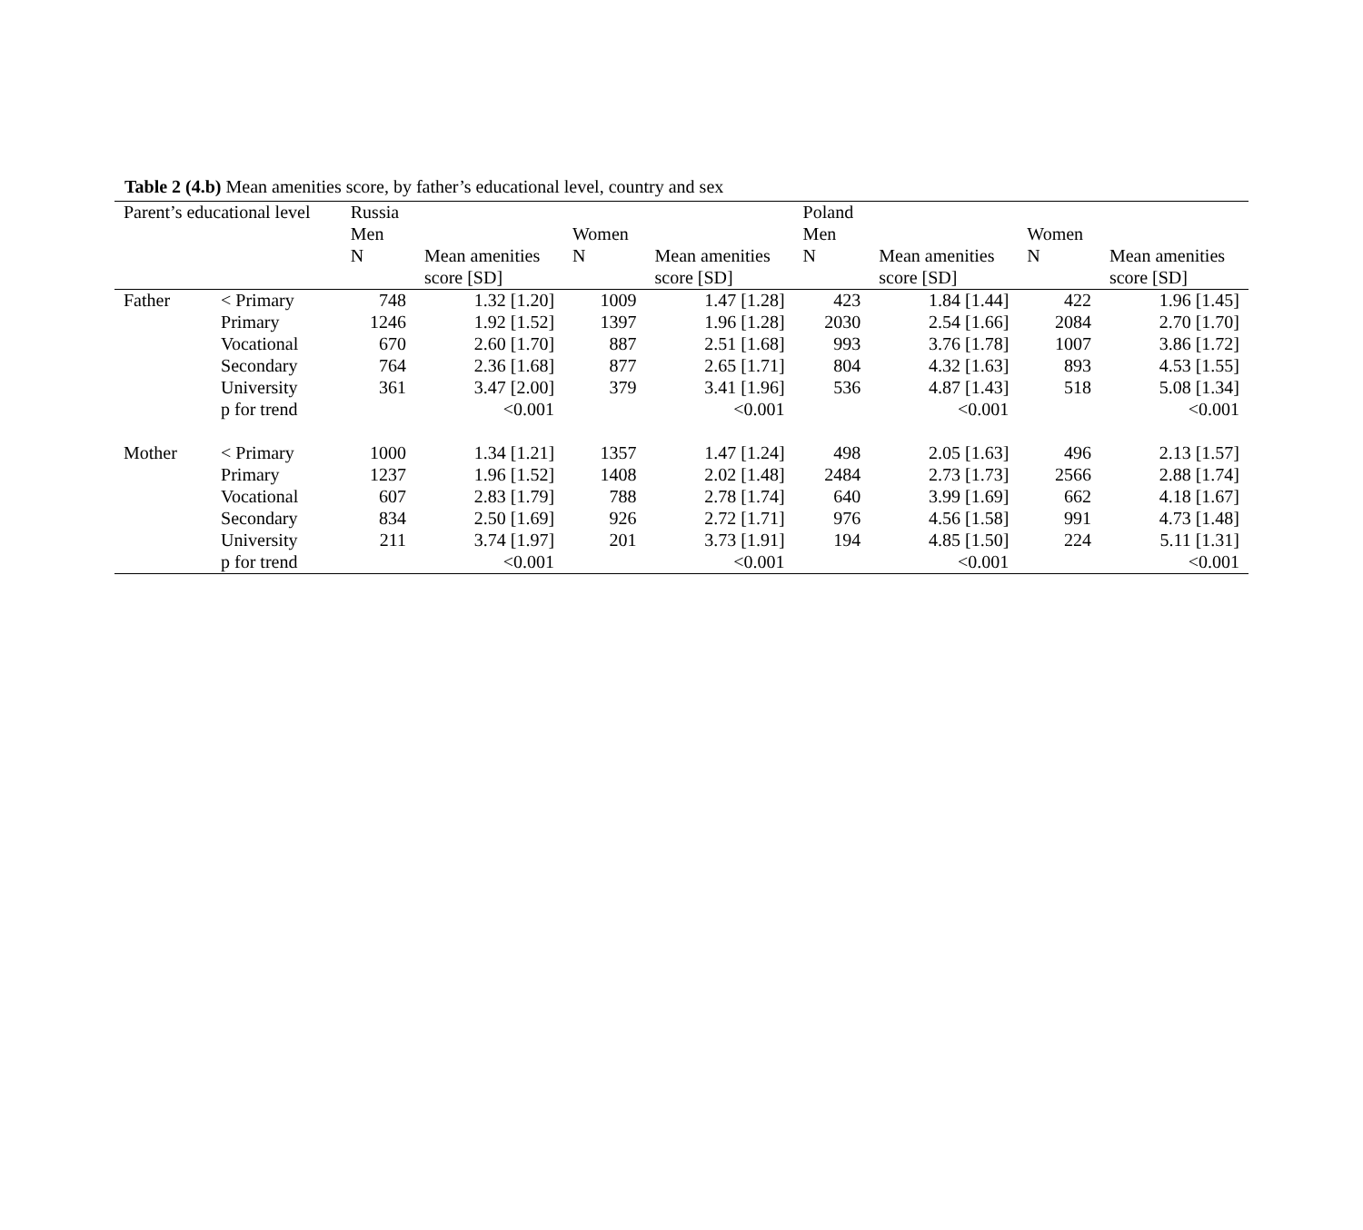Table 2 (4.b) Mean amenities score, by father’s educational level, country and sex
| Parent’s educational level | | Russia | | | | Poland | | | |
| --- | --- | --- | --- | --- | --- | --- | --- | --- | --- |
| | | Men | | Women | | Men | | Women | |
| | | N | Mean amenities | N | Mean amenities | N | Mean amenities | N | Mean amenities |
| | | | score [SD] | | score [SD] | | score [SD] | | score [SD] |
| Father | < Primary | 748 | 1.32 [1.20] | 1009 | 1.47 [1.28] | 423 | 1.84 [1.44] | 422 | 1.96 [1.45] |
| | Primary | 1246 | 1.92 [1.52] | 1397 | 1.96 [1.28] | 2030 | 2.54 [1.66] | 2084 | 2.70 [1.70] |
| | Vocational | 670 | 2.60 [1.70] | 887 | 2.51 [1.68] | 993 | 3.76 [1.78] | 1007 | 3.86 [1.72] |
| | Secondary | 764 | 2.36 [1.68] | 877 | 2.65 [1.71] | 804 | 4.32 [1.63] | 893 | 4.53 [1.55] |
| | University | 361 | 3.47 [2.00] | 379 | 3.41 [1.96] | 536 | 4.87 [1.43] | 518 | 5.08 [1.34] |
| | p for trend | | <0.001 | | <0.001 | | <0.001 | | <0.001 |
| Mother | < Primary | 1000 | 1.34 [1.21] | 1357 | 1.47 [1.24] | 498 | 2.05 [1.63] | 496 | 2.13 [1.57] |
| | Primary | 1237 | 1.96 [1.52] | 1408 | 2.02 [1.48] | 2484 | 2.73 [1.73] | 2566 | 2.88 [1.74] |
| | Vocational | 607 | 2.83 [1.79] | 788 | 2.78 [1.74] | 640 | 3.99 [1.69] | 662 | 4.18 [1.67] |
| | Secondary | 834 | 2.50 [1.69] | 926 | 2.72 [1.71] | 976 | 4.56 [1.58] | 991 | 4.73 [1.48] |
| | University | 211 | 3.74 [1.97] | 201 | 3.73 [1.91] | 194 | 4.85 [1.50] | 224 | 5.11 [1.31] |
| | p for trend | | <0.001 | | <0.001 | | <0.001 | | <0.001 |